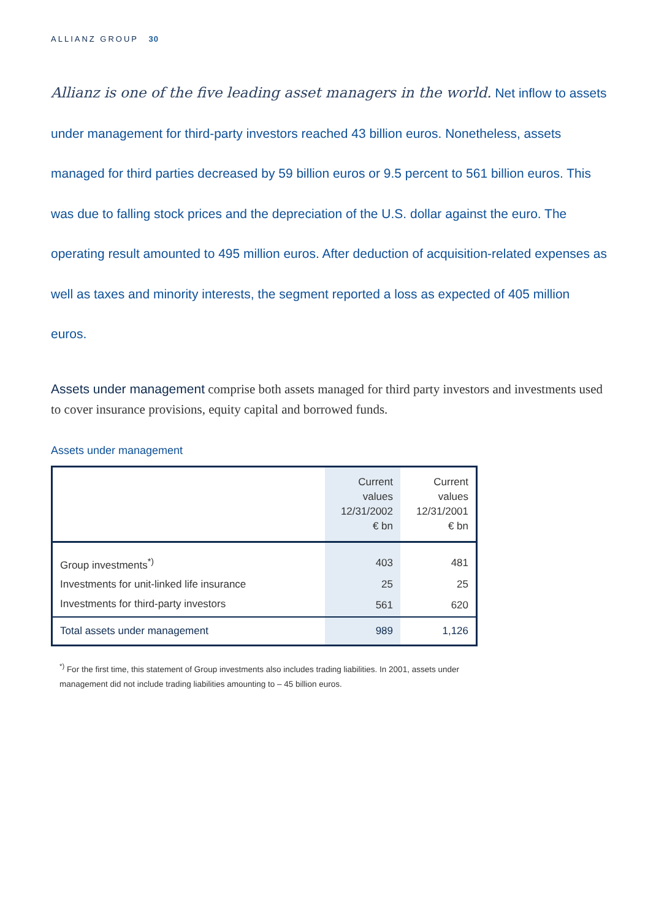ALLIANZ GROUP 30
Allianz is one of the five leading asset managers in the world. Net inflow to assets under management for third-party investors reached 43 billion euros. Nonetheless, assets managed for third parties decreased by 59 billion euros or 9.5 percent to 561 billion euros. This was due to falling stock prices and the depreciation of the U.S. dollar against the euro. The operating result amounted to 495 million euros. After deduction of acquisition-related expenses as well as taxes and minority interests, the segment reported a loss as expected of 405 million euros.
Assets under management comprise both assets managed for third party investors and investments used to cover insurance provisions, equity capital and borrowed funds.
Assets under management
| | Current values 12/31/2002 € bn | Current values 12/31/2001 € bn |
| --- | --- | --- |
| Group investments<sup>*)</sup> | 403 | 481 |
| Investments for unit-linked life insurance | 25 | 25 |
| Investments for third-party investors | 561 | 620 |
| Total assets under management | 989 | 1,126 |
<sup>*)</sup> For the first time, this statement of Group investments also includes trading liabilities. In 2001, assets under management did not include trading liabilities amounting to – 45 billion euros.